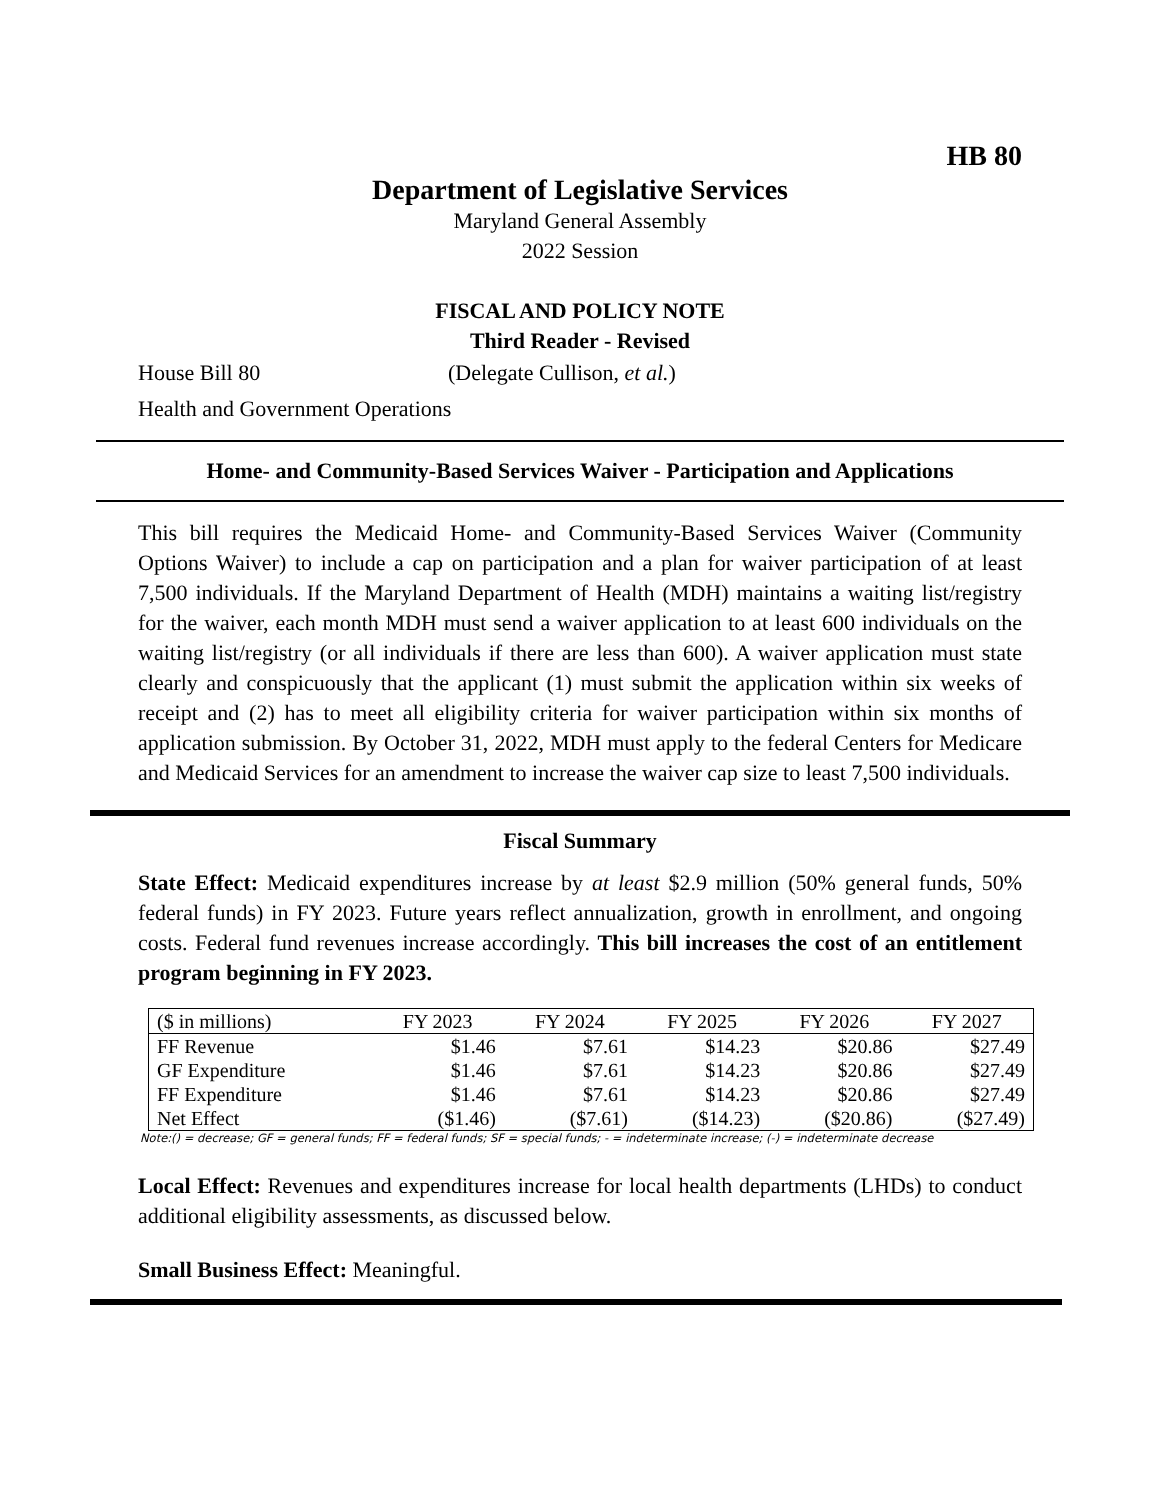HB 80
Department of Legislative Services
Maryland General Assembly
2022 Session
FISCAL AND POLICY NOTE
Third Reader - Revised
House Bill 80 (Delegate Cullison, et al.)
Health and Government Operations
Home- and Community-Based Services Waiver - Participation and Applications
This bill requires the Medicaid Home- and Community-Based Services Waiver (Community Options Waiver) to include a cap on participation and a plan for waiver participation of at least 7,500 individuals. If the Maryland Department of Health (MDH) maintains a waiting list/registry for the waiver, each month MDH must send a waiver application to at least 600 individuals on the waiting list/registry (or all individuals if there are less than 600). A waiver application must state clearly and conspicuously that the applicant (1) must submit the application within six weeks of receipt and (2) has to meet all eligibility criteria for waiver participation within six months of application submission. By October 31, 2022, MDH must apply to the federal Centers for Medicare and Medicaid Services for an amendment to increase the waiver cap size to least 7,500 individuals.
Fiscal Summary
State Effect: Medicaid expenditures increase by at least $2.9 million (50% general funds, 50% federal funds) in FY 2023. Future years reflect annualization, growth in enrollment, and ongoing costs. Federal fund revenues increase accordingly. This bill increases the cost of an entitlement program beginning in FY 2023.
| ($ in millions) | FY 2023 | FY 2024 | FY 2025 | FY 2026 | FY 2027 |
| --- | --- | --- | --- | --- | --- |
| FF Revenue | $1.46 | $7.61 | $14.23 | $20.86 | $27.49 |
| GF Expenditure | $1.46 | $7.61 | $14.23 | $20.86 | $27.49 |
| FF Expenditure | $1.46 | $7.61 | $14.23 | $20.86 | $27.49 |
| Net Effect | ($1.46) | ($7.61) | ($14.23) | ($20.86) | ($27.49) |
Note:() = decrease; GF = general funds; FF = federal funds; SF = special funds; - = indeterminate increase; (-) = indeterminate decrease
Local Effect: Revenues and expenditures increase for local health departments (LHDs) to conduct additional eligibility assessments, as discussed below.
Small Business Effect: Meaningful.